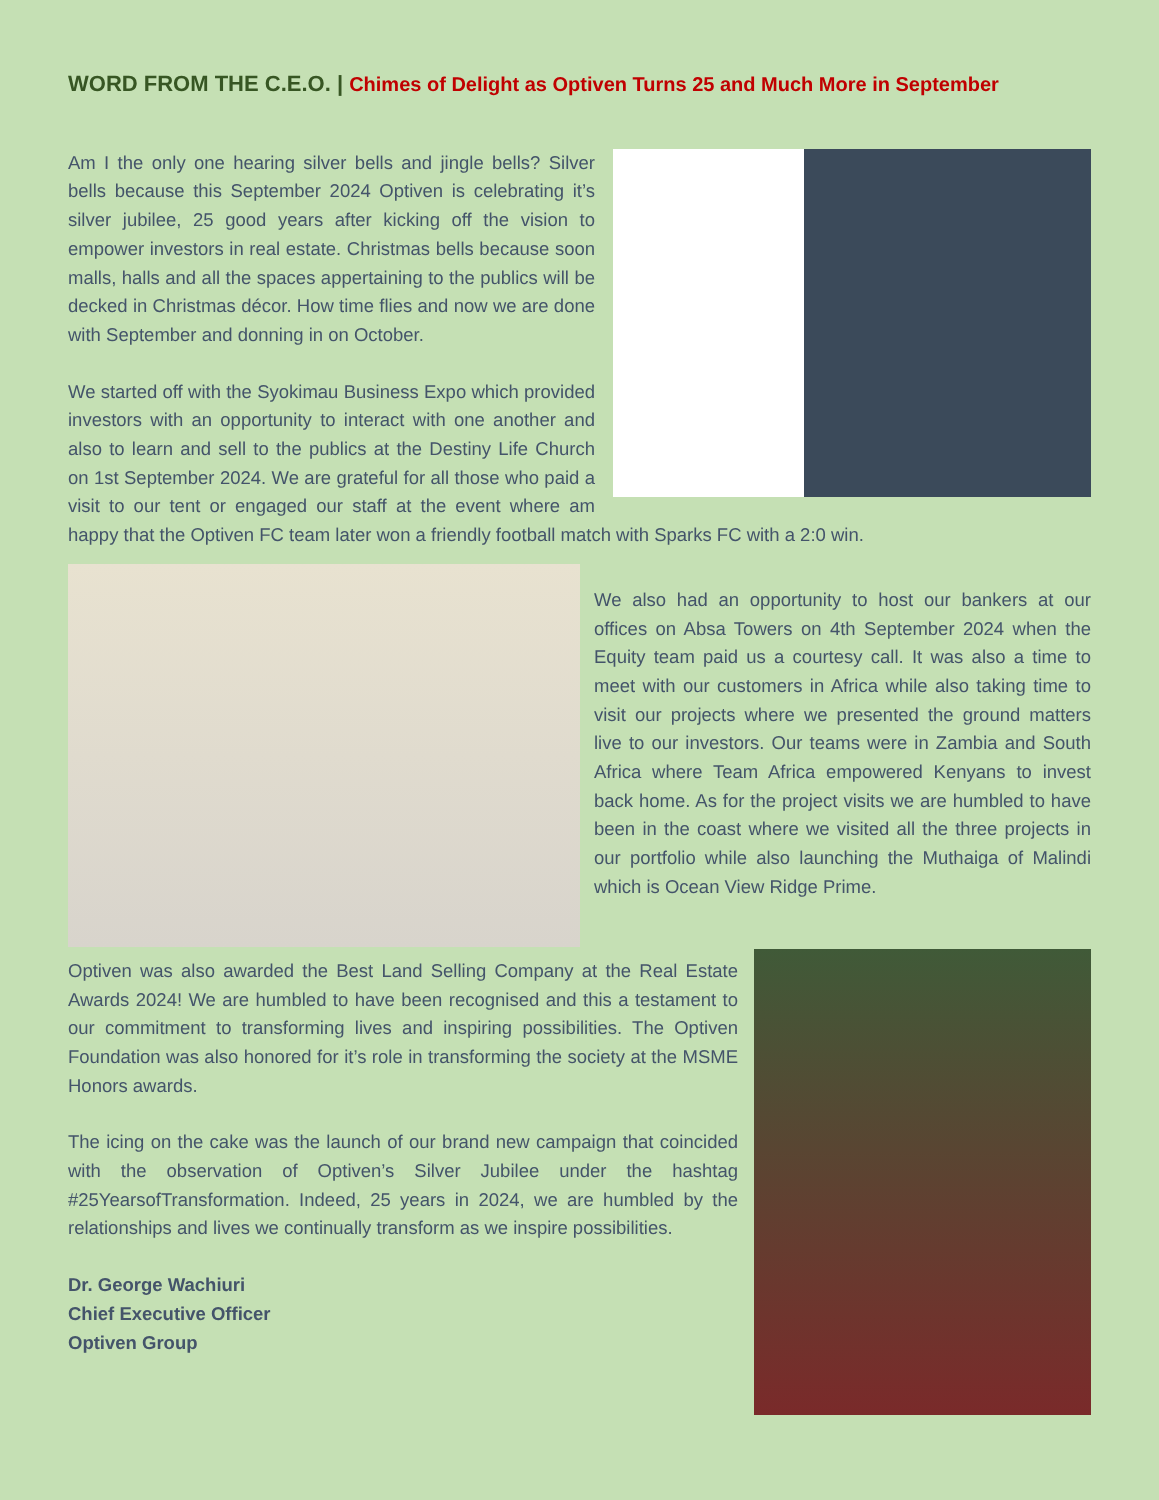WORD FROM THE C.E.O. | Chimes of Delight as Optiven Turns 25 and Much More in September
Am I the only one hearing silver bells and jingle bells? Silver bells because this September 2024 Optiven is celebrating it’s silver jubilee, 25 good years after kicking off the vision to empower investors in real estate. Christmas bells because soon malls, halls and all the spaces appertaining to the publics will be decked in Christmas décor. How time flies and now we are done with September and donning in on October.
We started off with the Syokimau Business Expo which provided investors with an opportunity to interact with one another and also to learn and sell to the publics at the Destiny Life Church on 1st September 2024. We are grateful for all those who paid a visit to our tent or engaged our staff at the event where am happy that the Optiven FC team later won a friendly football match with Sparks FC with a 2:0 win.
We also had an opportunity to host our bankers at our offices on Absa Towers on 4th September 2024 when the Equity team paid us a courtesy call. It was also a time to meet with our customers in Africa while also taking time to visit our projects where we presented the ground matters live to our investors. Our teams were in Zambia and South Africa where Team Africa empowered Kenyans to invest back home. As for the project visits we are humbled to have been in the coast where we visited all the three projects in our portfolio while also launching the Muthaiga of Malindi which is Ocean View Ridge Prime.
Optiven was also awarded the Best Land Selling Company at the Real Estate Awards 2024! We are humbled to have been recognised and this a testament to our commitment to transforming lives and inspiring possibilities. The Optiven Foundation was also honored for it’s role in transforming the society at the MSME Honors awards.
The icing on the cake was the launch of our brand new campaign that coincided with the observation of Optiven’s Silver Jubilee under the hashtag #25YearsofTransformation. Indeed, 25 years in 2024, we are humbled by the relationships and lives we continually transform as we inspire possibilities.
Dr. George Wachiuri
Chief Executive Officer
Optiven Group